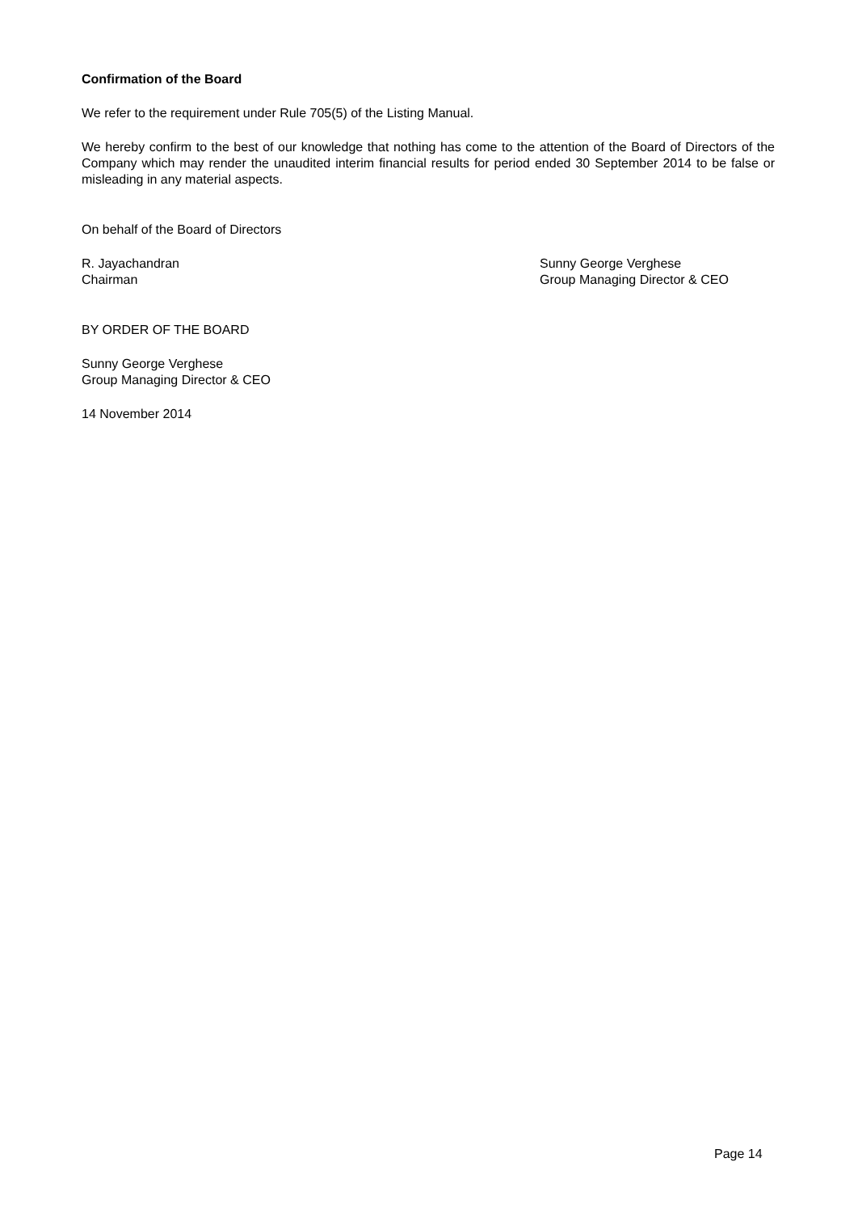Confirmation of the Board
We refer to the requirement under Rule 705(5) of the Listing Manual.
We hereby confirm to the best of our knowledge that nothing has come to the attention of the Board of Directors of the Company which may render the unaudited interim financial results for period ended 30 September 2014 to be false or misleading in any material aspects.
On behalf of the Board of Directors
R. Jayachandran
Chairman
Sunny George Verghese
Group Managing Director & CEO
BY ORDER OF THE BOARD
Sunny George Verghese
Group Managing Director & CEO
14 November 2014
Page 14